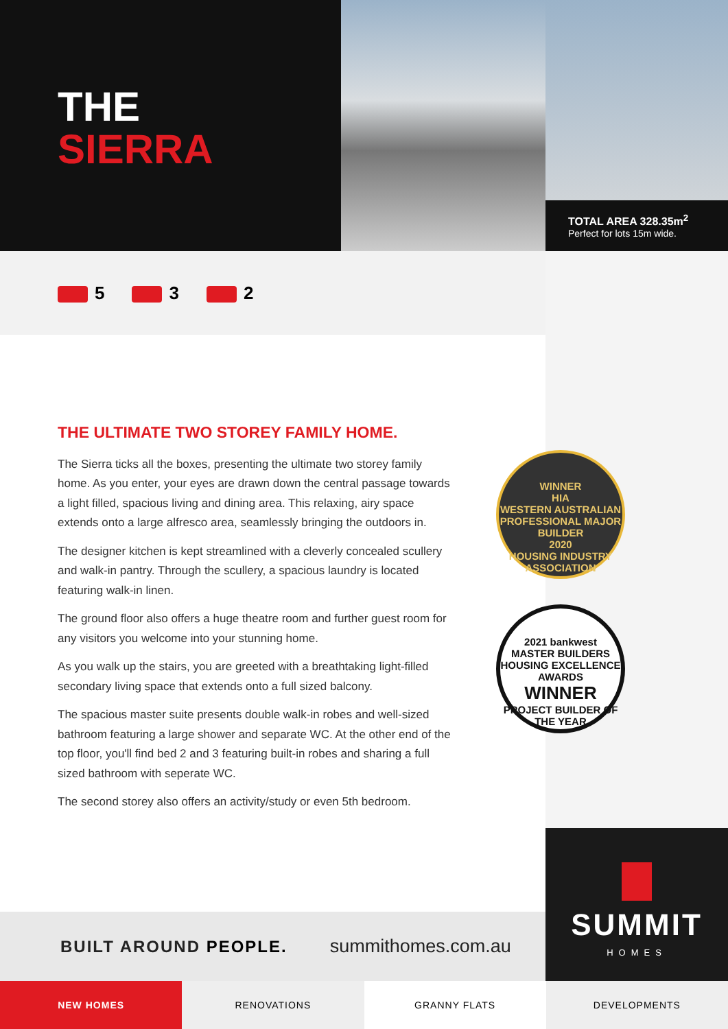THE
SIERRA
TOTAL AREA 328.35m<sup>2</sup>
Perfect for lots 15m wide.
5 3 2
THE ULTIMATE TWO STOREY FAMILY HOME.
The Sierra ticks all the boxes, presenting the ultimate two storey family home. As you enter, your eyes are drawn down the central passage towards a light filled, spacious living and dining area. This relaxing, airy space extends onto a large alfresco area, seamlessly bringing the outdoors in.
The designer kitchen is kept streamlined with a cleverly concealed scullery and walk-in pantry. Through the scullery, a spacious laundry is located featuring walk-in linen.
The ground floor also offers a huge theatre room and further guest room for any visitors you welcome into your stunning home.
As you walk up the stairs, you are greeted with a breathtaking light-filled secondary living space that extends onto a full sized balcony.
The spacious master suite presents double walk-in robes and well-sized bathroom featuring a large shower and separate WC. At the other end of the top floor, you'll find bed 2 and 3 featuring built-in robes and sharing a full sized bathroom with seperate WC.
The second storey also offers an activity/study or even 5th bedroom.
WINNER
HIA
WESTERN AUSTRALIAN PROFESSIONAL MAJOR BUILDER
2020
HOUSING INDUSTRY ASSOCIATION
2021 bankwest
MASTER BUILDERS
HOUSING EXCELLENCE AWARDS
WINNER
PROJECT BUILDER OF THE YEAR
BUILT AROUND PEOPLE. summithomes.com.au
SUMMIT
HOMES
NEW HOMES RENOVATIONS GRANNY FLATS DEVELOPMENTS